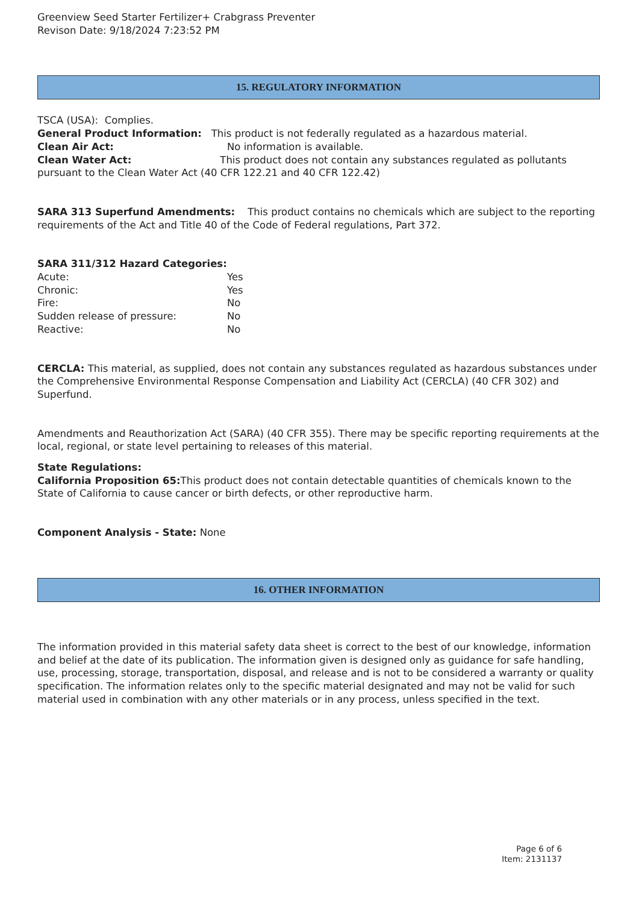Greenview Seed Starter Fertilizer+ Crabgrass Preventer
Revison Date: 9/18/2024 7:23:52 PM
15. REGULATORY INFORMATION
TSCA (USA): Complies.
General Product Information: This product is not federally regulated as a hazardous material.
Clean Air Act: No information is available.
Clean Water Act: This product does not contain any substances regulated as pollutants pursuant to the Clean Water Act (40 CFR 122.21 and 40 CFR 122.42)
SARA 313 Superfund Amendments: This product contains no chemicals which are subject to the reporting requirements of the Act and Title 40 of the Code of Federal regulations, Part 372.
SARA 311/312 Hazard Categories:
Acute: Yes
Chronic: Yes
Fire: No
Sudden release of pressure: No
Reactive: No
CERCLA: This material, as supplied, does not contain any substances regulated as hazardous substances under the Comprehensive Environmental Response Compensation and Liability Act (CERCLA) (40 CFR 302) and Superfund.
Amendments and Reauthorization Act (SARA) (40 CFR 355). There may be specific reporting requirements at the local, regional, or state level pertaining to releases of this material.
State Regulations:
California Proposition 65: This product does not contain detectable quantities of chemicals known to the State of California to cause cancer or birth defects, or other reproductive harm.
Component Analysis - State: None
16. OTHER INFORMATION
The information provided in this material safety data sheet is correct to the best of our knowledge, information and belief at the date of its publication. The information given is designed only as guidance for safe handling, use, processing, storage, transportation, disposal, and release and is not to be considered a warranty or quality specification. The information relates only to the specific material designated and may not be valid for such material used in combination with any other materials or in any process, unless specified in the text.
Page 6 of 6
Item: 2131137